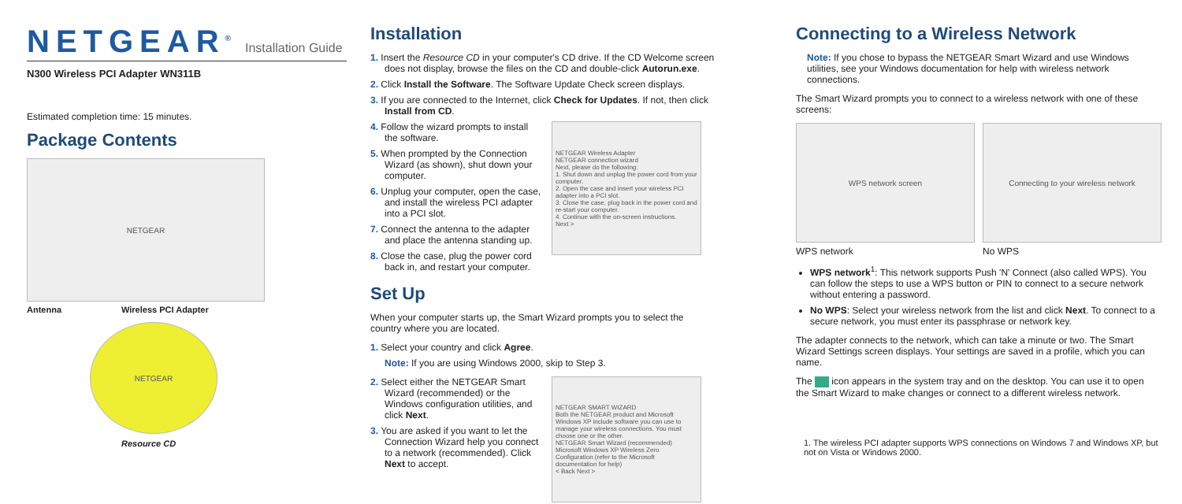NETGEAR<sup>®</sup> Installation Guide
N300 Wireless PCI Adapter WN311B
Estimated completion time: 15 minutes.
Package Contents
NETGEAR
Antenna Wireless PCI Adapter
NETGEAR
Resource CD
Installation
1. Insert the Resource CD in your computer's CD drive. If the CD Welcome screen does not display, browse the files on the CD and double-click Autorun.exe.
2. Click Install the Software. The Software Update Check screen displays.
3. If you are connected to the Internet, click Check for Updates. If not, then click Install from CD.
4. Follow the wizard prompts to install the software.
5. When prompted by the Connection Wizard (as shown), shut down your computer.
6. Unplug your computer, open the case, and install the wireless PCI adapter into a PCI slot.
7. Connect the antenna to the adapter and place the antenna standing up.
8. Close the case, plug the power cord back in, and restart your computer.
NETGEAR Wireless Adapter
NETGEAR connection wizard
Next, please do the following:
1. Shut down and unplug the power cord from your computer.
2. Open the case and insert your wireless PCI adapter into a PCI slot.
3. Close the case, plug back in the power cord and re-start your computer.
4. Continue with the on-screen instructions.
Next >
Set Up
When your computer starts up, the Smart Wizard prompts you to select the country where you are located.
1. Select your country and click Agree.
Note: If you are using Windows 2000, skip to Step 3.
2. Select either the NETGEAR Smart Wizard (recommended) or the Windows configuration utilities, and click Next.
3. You are asked if you want to let the Connection Wizard help you connect to a network (recommended). Click Next to accept.
NETGEAR SMART WIZARD
Both the NETGEAR product and Microsoft Windows XP include software you can use to manage your wireless connections. You must choose one or the other.
NETGEAR Smart Wizard (recommended)
Microsoft Windows XP Wireless Zero Configuration (refer to the Microsoft documentation for help)
< Back Next >
Connecting to a Wireless Network
Note: If you chose to bypass the NETGEAR Smart Wizard and use Windows utilities, see your Windows documentation for help with wireless network connections.
The Smart Wizard prompts you to connect to a wireless network with one of these screens:
WPS network screen
WPS network
Connecting to your wireless network
No WPS
WPS network<sup>1</sup>: This network supports Push 'N' Connect (also called WPS). You can follow the steps to use a WPS button or PIN to connect to a secure network without entering a password.
No WPS: Select your wireless network from the list and click Next. To connect to a secure network, you must enter its passphrase or network key.
The adapter connects to the network, which can take a minute or two. The Smart Wizard Settings screen displays. Your settings are saved in a profile, which you can name.
The icon appears in the system tray and on the desktop. You can use it to open the Smart Wizard to make changes or connect to a different wireless network.
1. The wireless PCI adapter supports WPS connections on Windows 7 and Windows XP, but not on Vista or Windows 2000.